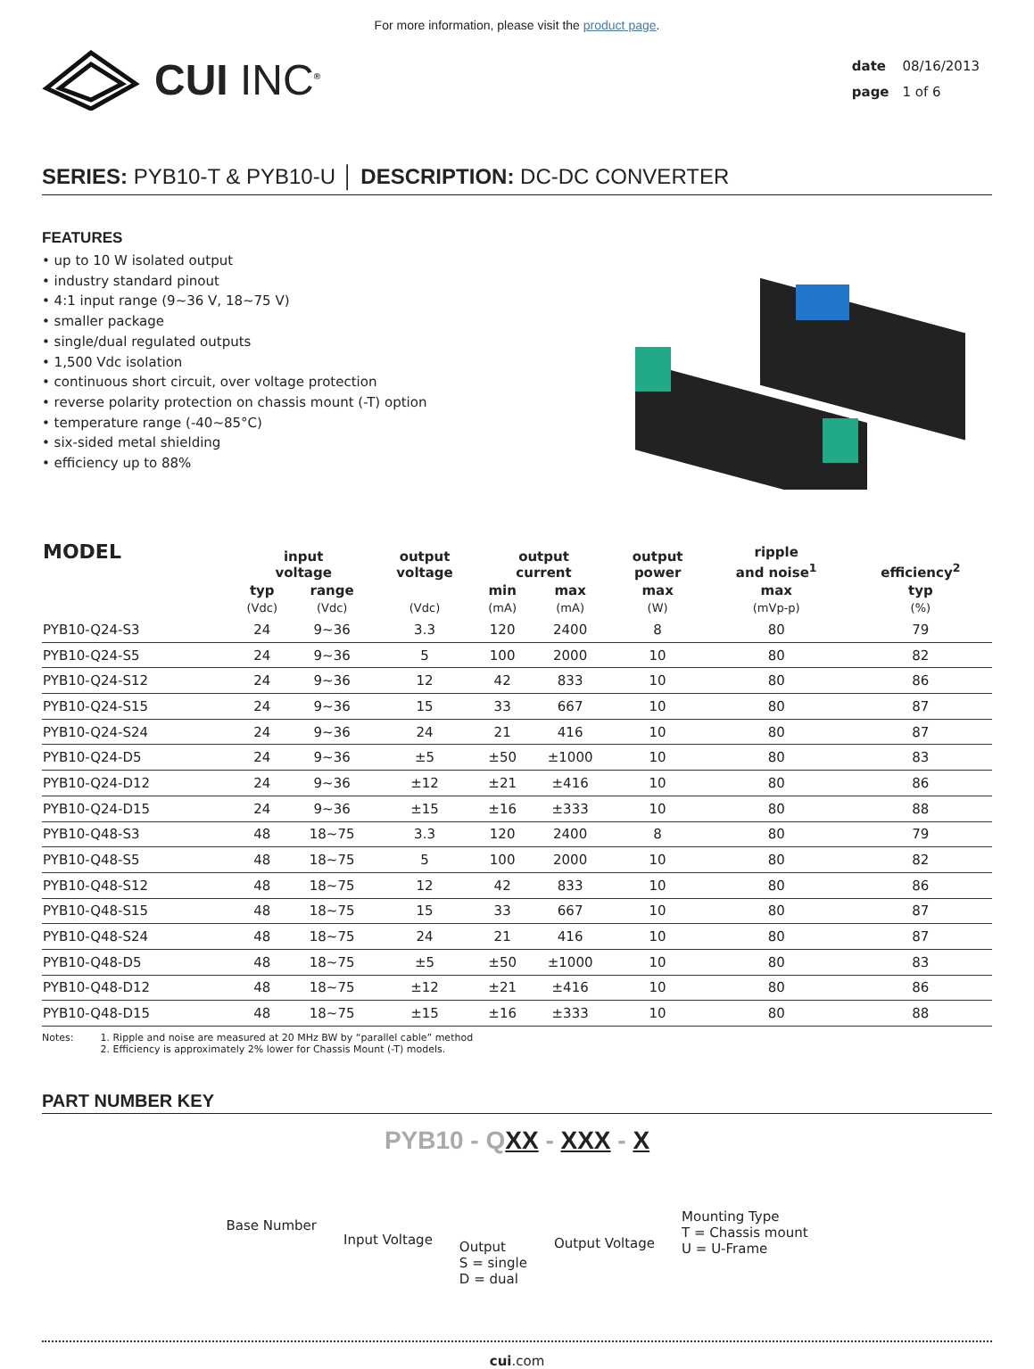For more information, please visit the product page.
CUI INC<sup>®</sup>
date 08/16/2013
page 1 of 6
SERIES: PYB10-T & PYB10-U │ DESCRIPTION: DC-DC CONVERTER
FEATURES
• up to 10 W isolated output
• industry standard pinout
• 4:1 input range (9~36 V, 18~75 V)
• smaller package
• single/dual regulated outputs
• 1,500 Vdc isolation
• continuous short circuit, over voltage protection
• reverse polarity protection on chassis mount (-T) option
• temperature range (-40~85°C)
• six-sided metal shielding
• efficiency up to 88%
| MODEL | input voltage | | output voltage | output current | | output power | ripple and noise<sup>1</sup> | efficiency<sup>2</sup> |
| --- | --- | --- | --- | --- | --- | --- | --- | --- |
| | typ | range | | min | max | max | max | typ |
| | (Vdc) | (Vdc) | (Vdc) | (mA) | (mA) | (W) | (mVp-p) | (%) |
| PYB10-Q24-S3 | 24 | 9~36 | 3.3 | 120 | 2400 | 8 | 80 | 79 |
| PYB10-Q24-S5 | 24 | 9~36 | 5 | 100 | 2000 | 10 | 80 | 82 |
| PYB10-Q24-S12 | 24 | 9~36 | 12 | 42 | 833 | 10 | 80 | 86 |
| PYB10-Q24-S15 | 24 | 9~36 | 15 | 33 | 667 | 10 | 80 | 87 |
| PYB10-Q24-S24 | 24 | 9~36 | 24 | 21 | 416 | 10 | 80 | 87 |
| PYB10-Q24-D5 | 24 | 9~36 | ±5 | ±50 | ±1000 | 10 | 80 | 83 |
| PYB10-Q24-D12 | 24 | 9~36 | ±12 | ±21 | ±416 | 10 | 80 | 86 |
| PYB10-Q24-D15 | 24 | 9~36 | ±15 | ±16 | ±333 | 10 | 80 | 88 |
| PYB10-Q48-S3 | 48 | 18~75 | 3.3 | 120 | 2400 | 8 | 80 | 79 |
| PYB10-Q48-S5 | 48 | 18~75 | 5 | 100 | 2000 | 10 | 80 | 82 |
| PYB10-Q48-S12 | 48 | 18~75 | 12 | 42 | 833 | 10 | 80 | 86 |
| PYB10-Q48-S15 | 48 | 18~75 | 15 | 33 | 667 | 10 | 80 | 87 |
| PYB10-Q48-S24 | 48 | 18~75 | 24 | 21 | 416 | 10 | 80 | 87 |
| PYB10-Q48-D5 | 48 | 18~75 | ±5 | ±50 | ±1000 | 10 | 80 | 83 |
| PYB10-Q48-D12 | 48 | 18~75 | ±12 | ±21 | ±416 | 10 | 80 | 86 |
| PYB10-Q48-D15 | 48 | 18~75 | ±15 | ±16 | ±333 | 10 | 80 | 88 |
Notes: 1. Ripple and noise are measured at 20 MHz BW by “parallel cable” method
2. Efficiency is approximately 2% lower for Chassis Mount (-T) models.
PART NUMBER KEY
PYB10 - QXX - XXX - X
Base Number
Input Voltage
Output
S = single
D = dual
Output Voltage
Mounting Type
T = Chassis mount
U = U-Frame
cui.com